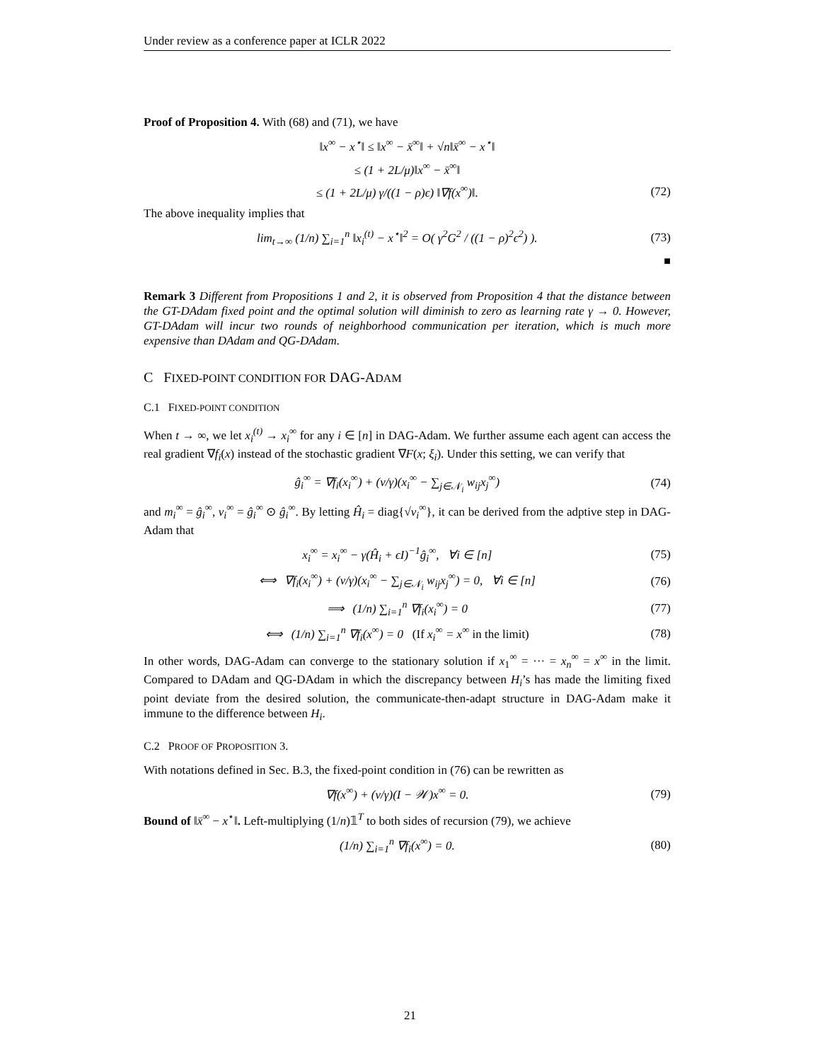Under review as a conference paper at ICLR 2022
Proof of Proposition 4. With (68) and (71), we have
‖x<sup>∞</sup> − x<sup>⋆</sup>‖ ≤ ‖x<sup>∞</sup> − x̄<sup>∞</sup>‖ + √n‖x̄<sup>∞</sup> − x<sup>⋆</sup>‖
≤ (1 + 2L/μ)‖x<sup>∞</sup> − x̄<sup>∞</sup>‖
≤ (1 + 2L/μ) γ/((1 − ρ)ϵ) ‖∇f(x<sup>∞</sup>)‖. (72)
The above inequality implies that
lim<sub>t→∞</sub> (1/n) ∑<sub>i=1</sub><sup>n</sup> ‖x<sub>i</sub><sup>(t)</sup> − x<sup>⋆</sup>‖<sup>2</sup> = O( γ<sup>2</sup>G<sup>2</sup> / ((1 − ρ)<sup>2</sup>ϵ<sup>2</sup>) ). (73)
■
Remark 3 Different from Propositions 1 and 2, it is observed from Proposition 4 that the distance between the GT-DAdam fixed point and the optimal solution will diminish to zero as learning rate γ → 0. However, GT-DAdam will incur two rounds of neighborhood communication per iteration, which is much more expensive than DAdam and QG-DAdam.
C FIXED-POINT CONDITION FOR DAG-ADAM
C.1 FIXED-POINT CONDITION
When t → ∞, we let x<sub>i</sub><sup>(t)</sup> → x<sub>i</sub><sup>∞</sup> for any i ∈ [n] in DAG-Adam. We further assume each agent can access the real gradient ∇f<sub>i</sub>(x) instead of the stochastic gradient ∇F(x; ξ<sub>i</sub>). Under this setting, we can verify that
ĝ<sub>i</sub><sup>∞</sup> = ∇f<sub>i</sub>(x<sub>i</sub><sup>∞</sup>) + (ν/γ)(x<sub>i</sub><sup>∞</sup> − ∑<sub>j∈𝒩<sub>i</sub></sub> w<sub>ij</sub>x<sub>j</sub><sup>∞</sup>) (74)
and m<sub>i</sub><sup>∞</sup> = ĝ<sub>i</sub><sup>∞</sup>, v<sub>i</sub><sup>∞</sup> = ĝ<sub>i</sub><sup>∞</sup> ⊙ ĝ<sub>i</sub><sup>∞</sup>. By letting Ĥ<sub>i</sub> = diag{√v<sub>i</sub><sup>∞</sup>}, it can be derived from the adptive step in DAG-Adam that
x<sub>i</sub><sup>∞</sup> = x<sub>i</sub><sup>∞</sup> − γ(Ĥ<sub>i</sub> + ϵI)<sup>−1</sup>ĝ<sub>i</sub><sup>∞</sup>, ∀i ∈ [n] (75)
⟺ ∇f<sub>i</sub>(x<sub>i</sub><sup>∞</sup>) + (ν/γ)(x<sub>i</sub><sup>∞</sup> − ∑<sub>j∈𝒩<sub>i</sub></sub> w<sub>ij</sub>x<sub>j</sub><sup>∞</sup>) = 0, ∀i ∈ [n] (76)
⟹ (1/n) ∑<sub>i=1</sub><sup>n</sup> ∇f<sub>i</sub>(x<sub>i</sub><sup>∞</sup>) = 0 (77)
⟺ (1/n) ∑<sub>i=1</sub><sup>n</sup> ∇f<sub>i</sub>(x<sup>∞</sup>) = 0 (If x<sub>i</sub><sup>∞</sup> = x<sup>∞</sup> in the limit) (78)
In other words, DAG-Adam can converge to the stationary solution if x<sub>1</sub><sup>∞</sup> = ··· = x<sub>n</sub><sup>∞</sup> = x<sup>∞</sup> in the limit. Compared to DAdam and QG-DAdam in which the discrepancy between H<sub>i</sub>’s has made the limiting fixed point deviate from the desired solution, the communicate-then-adapt structure in DAG-Adam make it immune to the difference between H<sub>i</sub>.
C.2 PROOF OF PROPOSITION 3.
With notations defined in Sec. B.3, the fixed-point condition in (76) can be rewritten as
∇f(x<sup>∞</sup>) + (ν/γ)(I − 𝒲)x<sup>∞</sup> = 0. (79)
Bound of ‖x̄<sup>∞</sup> − x<sup>⋆</sup>‖. Left-multiplying (1/n)𝟙<sup>T</sup> to both sides of recursion (79), we achieve
(1/n) ∑<sub>i=1</sub><sup>n</sup> ∇f<sub>i</sub>(x<sup>∞</sup>) = 0. (80)
21